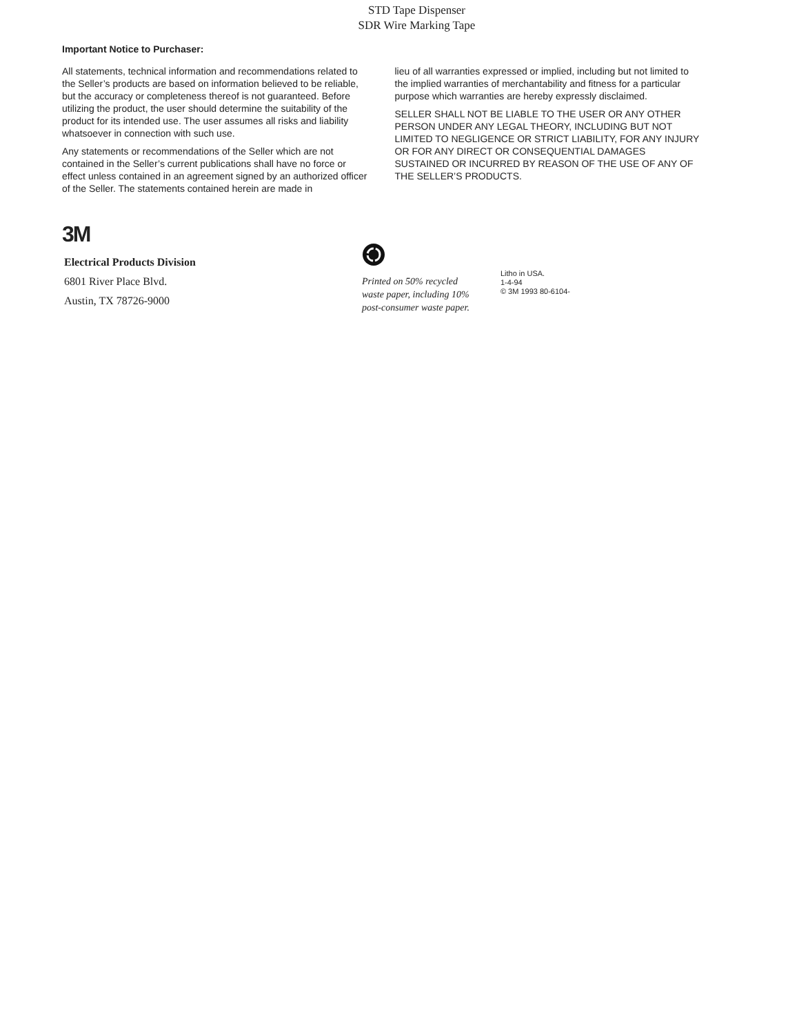STD Tape Dispenser
SDR Wire Marking Tape
Important Notice to Purchaser:
All statements, technical information and recommendations related to the Seller’s products are based on information believed to be reliable, but the accuracy or completeness thereof is not guaranteed. Before utilizing the product, the user should determine the suitability of the product for its intended use. The user assumes all risks and liability whatsoever in connection with such use.
Any statements or recommendations of the Seller which are not contained in the Seller’s current publications shall have no force or effect unless contained in an agreement signed by an authorized officer of the Seller. The statements contained herein are made in
lieu of all warranties expressed or implied, including but not limited to the implied warranties of merchantability and fitness for a particular purpose which warranties are hereby expressly disclaimed.
SELLER SHALL NOT BE LIABLE TO THE USER OR ANY OTHER PERSON UNDER ANY LEGAL THEORY, INCLUDING BUT NOT LIMITED TO NEGLIGENCE OR STRICT LIABILITY, FOR ANY INJURY OR FOR ANY DIRECT OR CONSEQUENTIAL DAMAGES SUSTAINED OR INCURRED BY REASON OF THE USE OF ANY OF THE SELLER’S PRODUCTS.
3M
Electrical Products Division
6801 River Place Blvd.
Austin, TX 78726-9000
Printed on 50% recycled
waste paper, including 10%
post-consumer waste paper.
Litho in USA.
1-4-94
© 3M 1993 80-6104-